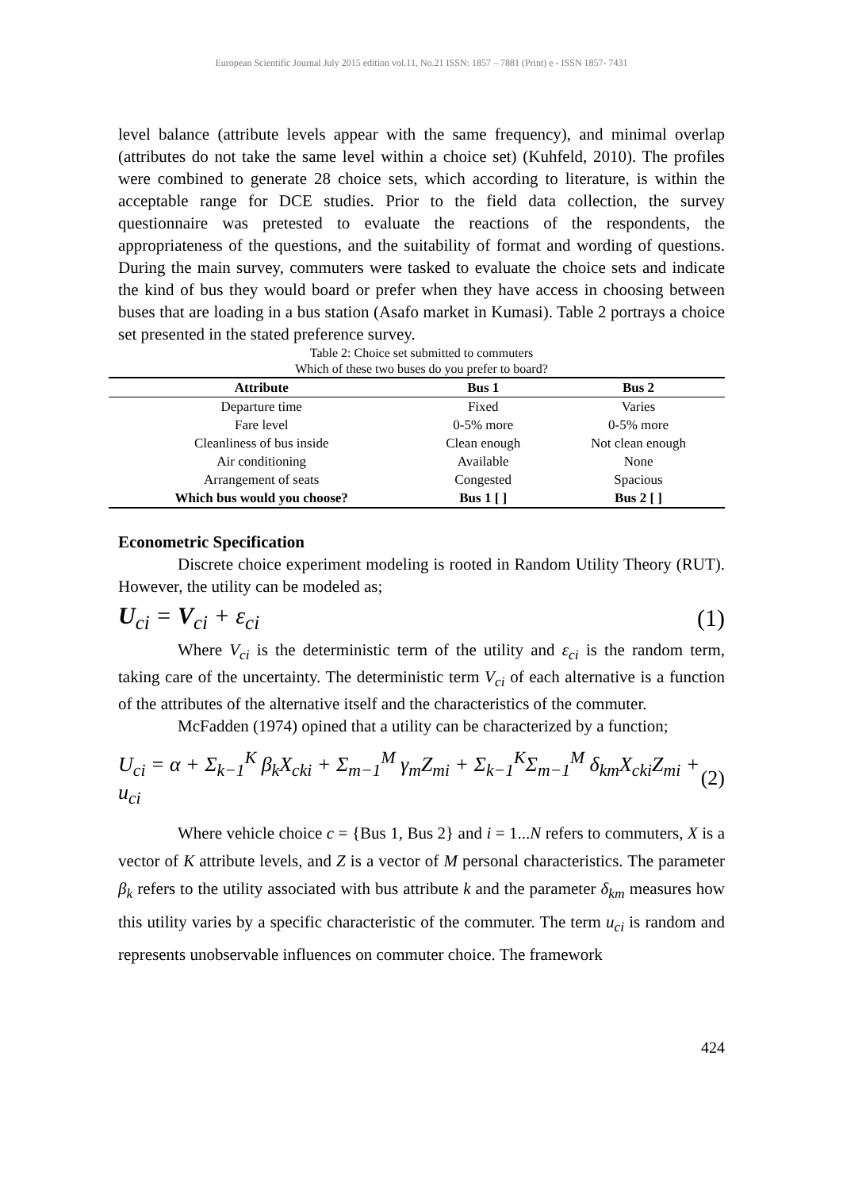European Scientific Journal July 2015 edition vol.11, No.21 ISSN: 1857 – 7881 (Print) e - ISSN 1857- 7431
level balance (attribute levels appear with the same frequency), and minimal overlap (attributes do not take the same level within a choice set) (Kuhfeld, 2010). The profiles were combined to generate 28 choice sets, which according to literature, is within the acceptable range for DCE studies. Prior to the field data collection, the survey questionnaire was pretested to evaluate the reactions of the respondents, the appropriateness of the questions, and the suitability of format and wording of questions. During the main survey, commuters were tasked to evaluate the choice sets and indicate the kind of bus they would board or prefer when they have access in choosing between buses that are loading in a bus station (Asafo market in Kumasi). Table 2 portrays a choice set presented in the stated preference survey.
Table 2: Choice set submitted to commuters
Which of these two buses do you prefer to board?
| Attribute | Bus 1 | Bus 2 |
| --- | --- | --- |
| Departure time | Fixed | Varies |
| Fare level | 0-5% more | 0-5% more |
| Cleanliness of bus inside | Clean enough | Not clean enough |
| Air conditioning | Available | None |
| Arrangement of seats | Congested | Spacious |
| Which bus would you choose? | Bus 1 [ ] | Bus 2 [ ] |
Econometric Specification
Discrete choice experiment modeling is rooted in Random Utility Theory (RUT). However, the utility can be modeled as;
U<sub>ci</sub> = V<sub>ci</sub> + ε<sub>ci</sub> (1)
Where V<sub>ci</sub> is the deterministic term of the utility and ε<sub>ci</sub> is the random term, taking care of the uncertainty. The deterministic term V<sub>ci</sub> of each alternative is a function of the attributes of the alternative itself and the characteristics of the commuter.
McFadden (1974) opined that a utility can be characterized by a function;
U<sub>ci</sub> = α + Σ<sub>k−1</sub><sup>K</sup> β<sub>k</sub>X<sub>cki</sub> + Σ<sub>m−1</sub><sup>M</sup> γ<sub>m</sub>Z<sub>mi</sub> + Σ<sub>k−1</sub><sup>K</sup>Σ<sub>m−1</sub><sup>M</sup> δ<sub>km</sub>X<sub>cki</sub>Z<sub>mi</sub> + u<sub>ci</sub> (2)
Where vehicle choice c = {Bus 1, Bus 2} and i = 1...N refers to commuters, X is a vector of K attribute levels, and Z is a vector of M personal characteristics. The parameter β<sub>k</sub> refers to the utility associated with bus attribute k and the parameter δ<sub>km</sub> measures how this utility varies by a specific characteristic of the commuter. The term u<sub>ci</sub> is random and represents unobservable influences on commuter choice. The framework
424